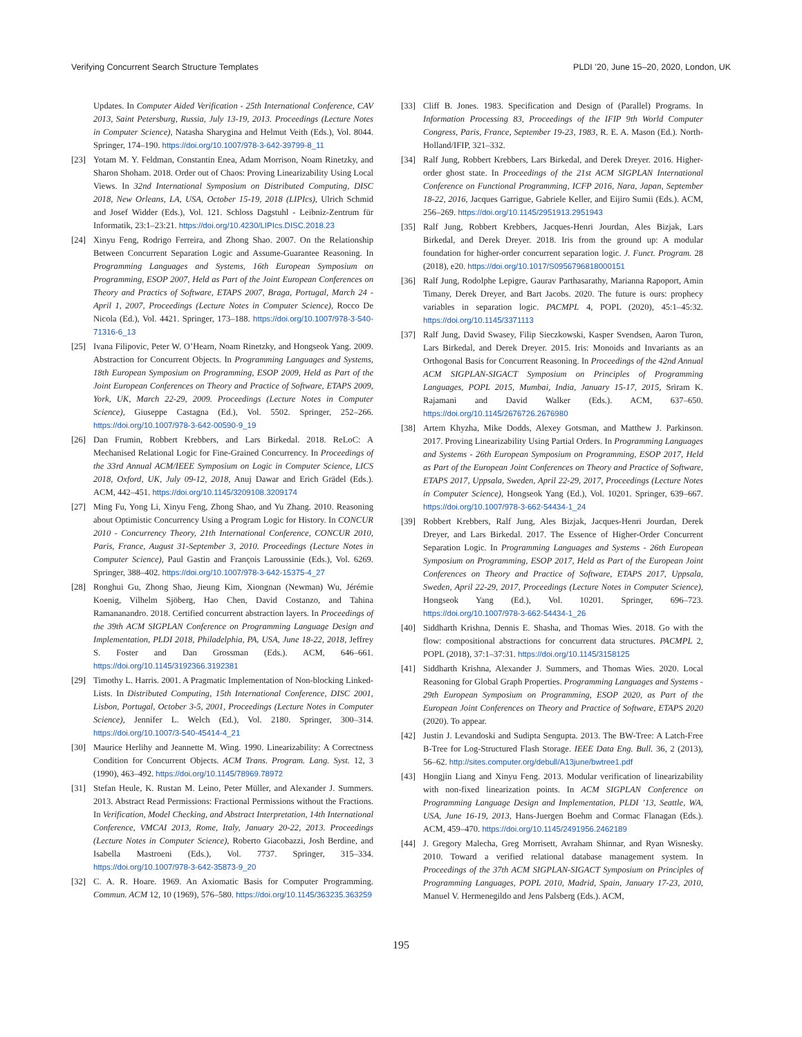Verifying Concurrent Search Structure Templates PLDI ’20, June 15–20, 2020, London, UK
Updates. In Computer Aided Verification - 25th International Conference, CAV 2013, Saint Petersburg, Russia, July 13-19, 2013. Proceedings (Lecture Notes in Computer Science), Natasha Sharygina and Helmut Veith (Eds.), Vol. 8044. Springer, 174–190. https://doi.org/10.1007/978-3-642-39799-8_11
[23] Yotam M. Y. Feldman, Constantin Enea, Adam Morrison, Noam Rinetzky, and Sharon Shoham. 2018. Order out of Chaos: Proving Linearizability Using Local Views. In 32nd International Symposium on Distributed Computing, DISC 2018, New Orleans, LA, USA, October 15-19, 2018 (LIPIcs), Ulrich Schmid and Josef Widder (Eds.), Vol. 121. Schloss Dagstuhl - Leibniz-Zentrum für Informatik, 23:1–23:21. https://doi.org/10.4230/LIPIcs.DISC.2018.23
[24] Xinyu Feng, Rodrigo Ferreira, and Zhong Shao. 2007. On the Relationship Between Concurrent Separation Logic and Assume-Guarantee Reasoning. In Programming Languages and Systems, 16th European Symposium on Programming, ESOP 2007, Held as Part of the Joint European Conferences on Theory and Practics of Software, ETAPS 2007, Braga, Portugal, March 24 - April 1, 2007, Proceedings (Lecture Notes in Computer Science), Rocco De Nicola (Ed.), Vol. 4421. Springer, 173–188. https://doi.org/10.1007/978-3-540-71316-6_13
[25] Ivana Filipovic, Peter W. O’Hearn, Noam Rinetzky, and Hongseok Yang. 2009. Abstraction for Concurrent Objects. In Programming Languages and Systems, 18th European Symposium on Programming, ESOP 2009, Held as Part of the Joint European Conferences on Theory and Practice of Software, ETAPS 2009, York, UK, March 22-29, 2009. Proceedings (Lecture Notes in Computer Science), Giuseppe Castagna (Ed.), Vol. 5502. Springer, 252–266. https://doi.org/10.1007/978-3-642-00590-9_19
[26] Dan Frumin, Robbert Krebbers, and Lars Birkedal. 2018. ReLoC: A Mechanised Relational Logic for Fine-Grained Concurrency. In Proceedings of the 33rd Annual ACM/IEEE Symposium on Logic in Computer Science, LICS 2018, Oxford, UK, July 09-12, 2018, Anuj Dawar and Erich Grädel (Eds.). ACM, 442–451. https://doi.org/10.1145/3209108.3209174
[27] Ming Fu, Yong Li, Xinyu Feng, Zhong Shao, and Yu Zhang. 2010. Reasoning about Optimistic Concurrency Using a Program Logic for History. In CONCUR 2010 - Concurrency Theory, 21th International Conference, CONCUR 2010, Paris, France, August 31-September 3, 2010. Proceedings (Lecture Notes in Computer Science), Paul Gastin and François Laroussinie (Eds.), Vol. 6269. Springer, 388–402. https://doi.org/10.1007/978-3-642-15375-4_27
[28] Ronghui Gu, Zhong Shao, Jieung Kim, Xiongnan (Newman) Wu, Jérémie Koenig, Vilhelm Sjöberg, Hao Chen, David Costanzo, and Tahina Ramananandro. 2018. Certified concurrent abstraction layers. In Proceedings of the 39th ACM SIGPLAN Conference on Programming Language Design and Implementation, PLDI 2018, Philadelphia, PA, USA, June 18-22, 2018, Jeffrey S. Foster and Dan Grossman (Eds.). ACM, 646–661. https://doi.org/10.1145/3192366.3192381
[29] Timothy L. Harris. 2001. A Pragmatic Implementation of Non-blocking Linked-Lists. In Distributed Computing, 15th International Conference, DISC 2001, Lisbon, Portugal, October 3-5, 2001, Proceedings (Lecture Notes in Computer Science), Jennifer L. Welch (Ed.), Vol. 2180. Springer, 300–314. https://doi.org/10.1007/3-540-45414-4_21
[30] Maurice Herlihy and Jeannette M. Wing. 1990. Linearizability: A Correctness Condition for Concurrent Objects. ACM Trans. Program. Lang. Syst. 12, 3 (1990), 463–492. https://doi.org/10.1145/78969.78972
[31] Stefan Heule, K. Rustan M. Leino, Peter Müller, and Alexander J. Summers. 2013. Abstract Read Permissions: Fractional Permissions without the Fractions. In Verification, Model Checking, and Abstract Interpretation, 14th International Conference, VMCAI 2013, Rome, Italy, January 20-22, 2013. Proceedings (Lecture Notes in Computer Science), Roberto Giacobazzi, Josh Berdine, and Isabella Mastroeni (Eds.), Vol. 7737. Springer, 315–334. https://doi.org/10.1007/978-3-642-35873-9_20
[32] C. A. R. Hoare. 1969. An Axiomatic Basis for Computer Programming. Commun. ACM 12, 10 (1969), 576–580. https://doi.org/10.1145/363235.363259
[33] Cliff B. Jones. 1983. Specification and Design of (Parallel) Programs. In Information Processing 83, Proceedings of the IFIP 9th World Computer Congress, Paris, France, September 19-23, 1983, R. E. A. Mason (Ed.). North-Holland/IFIP, 321–332.
[34] Ralf Jung, Robbert Krebbers, Lars Birkedal, and Derek Dreyer. 2016. Higher-order ghost state. In Proceedings of the 21st ACM SIGPLAN International Conference on Functional Programming, ICFP 2016, Nara, Japan, September 18-22, 2016, Jacques Garrigue, Gabriele Keller, and Eijiro Sumii (Eds.). ACM, 256–269. https://doi.org/10.1145/2951913.2951943
[35] Ralf Jung, Robbert Krebbers, Jacques-Henri Jourdan, Ales Bizjak, Lars Birkedal, and Derek Dreyer. 2018. Iris from the ground up: A modular foundation for higher-order concurrent separation logic. J. Funct. Program. 28 (2018), e20. https://doi.org/10.1017/S0956796818000151
[36] Ralf Jung, Rodolphe Lepigre, Gaurav Parthasarathy, Marianna Rapoport, Amin Timany, Derek Dreyer, and Bart Jacobs. 2020. The future is ours: prophecy variables in separation logic. PACMPL 4, POPL (2020), 45:1–45:32. https://doi.org/10.1145/3371113
[37] Ralf Jung, David Swasey, Filip Sieczkowski, Kasper Svendsen, Aaron Turon, Lars Birkedal, and Derek Dreyer. 2015. Iris: Monoids and Invariants as an Orthogonal Basis for Concurrent Reasoning. In Proceedings of the 42nd Annual ACM SIGPLAN-SIGACT Symposium on Principles of Programming Languages, POPL 2015, Mumbai, India, January 15-17, 2015, Sriram K. Rajamani and David Walker (Eds.). ACM, 637–650. https://doi.org/10.1145/2676726.2676980
[38] Artem Khyzha, Mike Dodds, Alexey Gotsman, and Matthew J. Parkinson. 2017. Proving Linearizability Using Partial Orders. In Programming Languages and Systems - 26th European Symposium on Programming, ESOP 2017, Held as Part of the European Joint Conferences on Theory and Practice of Software, ETAPS 2017, Uppsala, Sweden, April 22-29, 2017, Proceedings (Lecture Notes in Computer Science), Hongseok Yang (Ed.), Vol. 10201. Springer, 639–667. https://doi.org/10.1007/978-3-662-54434-1_24
[39] Robbert Krebbers, Ralf Jung, Ales Bizjak, Jacques-Henri Jourdan, Derek Dreyer, and Lars Birkedal. 2017. The Essence of Higher-Order Concurrent Separation Logic. In Programming Languages and Systems - 26th European Symposium on Programming, ESOP 2017, Held as Part of the European Joint Conferences on Theory and Practice of Software, ETAPS 2017, Uppsala, Sweden, April 22-29, 2017, Proceedings (Lecture Notes in Computer Science), Hongseok Yang (Ed.), Vol. 10201. Springer, 696–723. https://doi.org/10.1007/978-3-662-54434-1_26
[40] Siddharth Krishna, Dennis E. Shasha, and Thomas Wies. 2018. Go with the flow: compositional abstractions for concurrent data structures. PACMPL 2, POPL (2018), 37:1–37:31. https://doi.org/10.1145/3158125
[41] Siddharth Krishna, Alexander J. Summers, and Thomas Wies. 2020. Local Reasoning for Global Graph Properties. Programming Languages and Systems - 29th European Symposium on Programming, ESOP 2020, as Part of the European Joint Conferences on Theory and Practice of Software, ETAPS 2020 (2020). To appear.
[42] Justin J. Levandoski and Sudipta Sengupta. 2013. The BW-Tree: A Latch-Free B-Tree for Log-Structured Flash Storage. IEEE Data Eng. Bull. 36, 2 (2013), 56–62. http://sites.computer.org/debull/A13june/bwtree1.pdf
[43] Hongjin Liang and Xinyu Feng. 2013. Modular verification of linearizability with non-fixed linearization points. In ACM SIGPLAN Conference on Programming Language Design and Implementation, PLDI ’13, Seattle, WA, USA, June 16-19, 2013, Hans-Juergen Boehm and Cormac Flanagan (Eds.). ACM, 459–470. https://doi.org/10.1145/2491956.2462189
[44] J. Gregory Malecha, Greg Morrisett, Avraham Shinnar, and Ryan Wisnesky. 2010. Toward a verified relational database management system. In Proceedings of the 37th ACM SIGPLAN-SIGACT Symposium on Principles of Programming Languages, POPL 2010, Madrid, Spain, January 17-23, 2010, Manuel V. Hermenegildo and Jens Palsberg (Eds.). ACM,
195